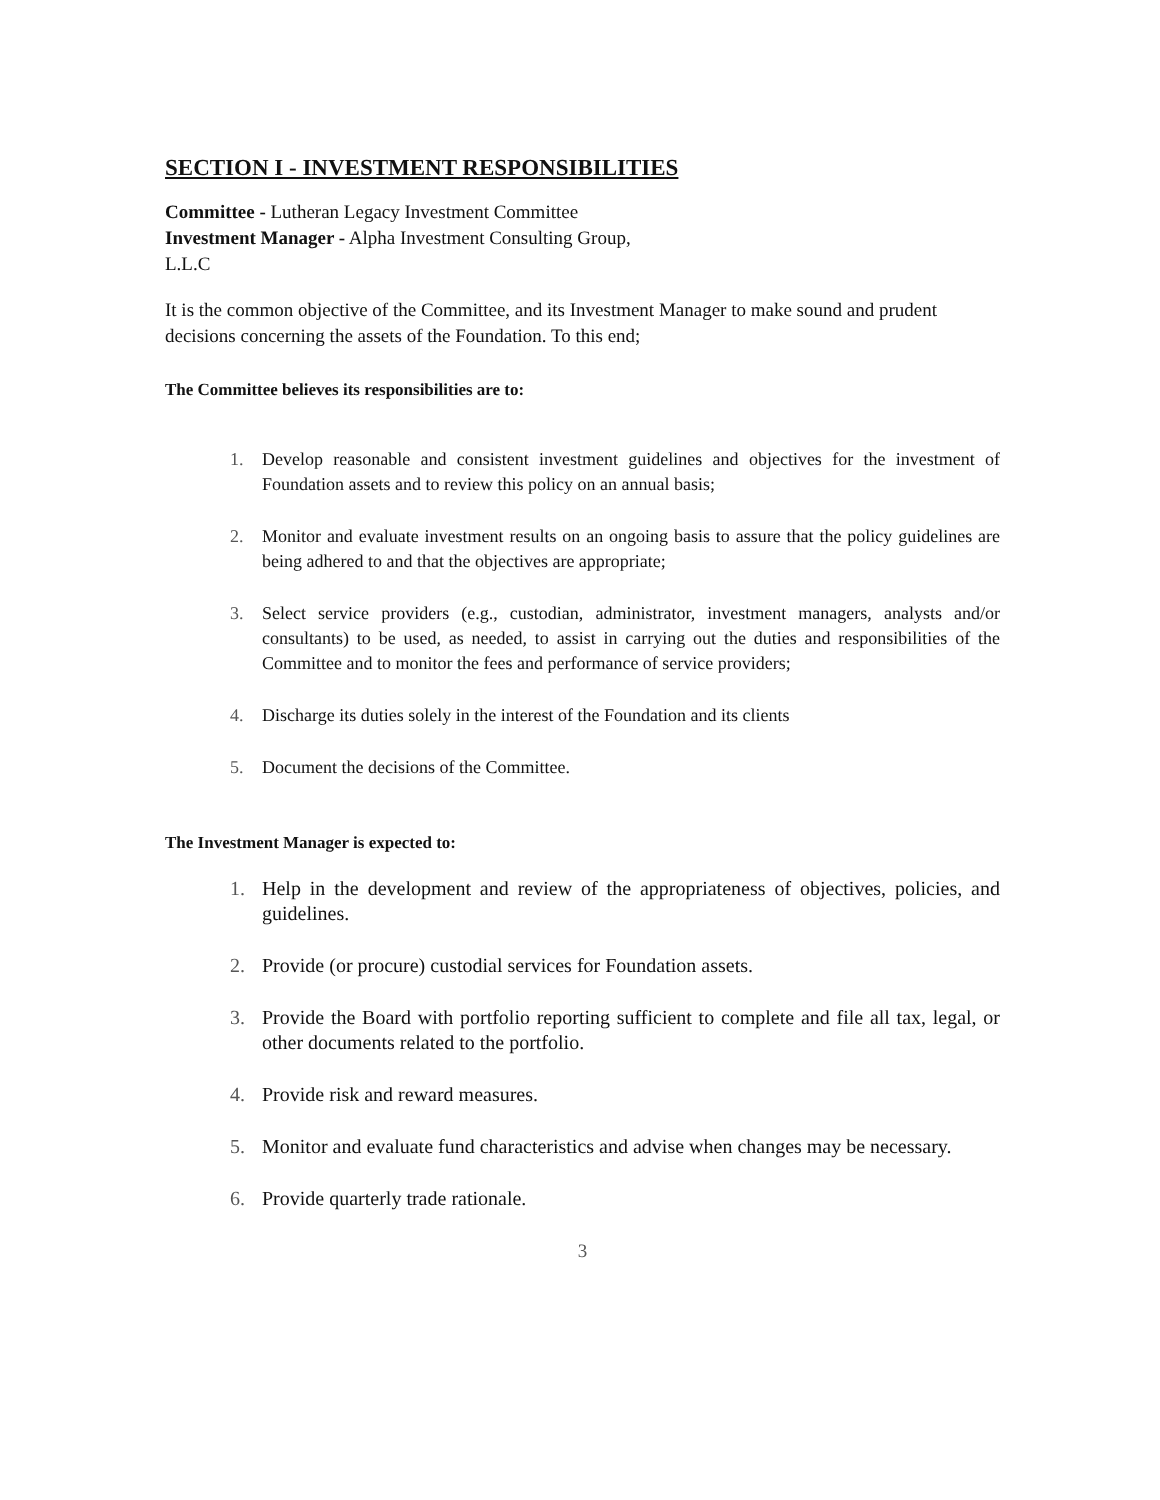SECTION I - INVESTMENT RESPONSIBILITIES
Committee - Lutheran Legacy Investment Committee
Investment Manager - Alpha Investment Consulting Group,
L.L.C
It is the common objective of the Committee, and its Investment Manager to make sound and prudent decisions concerning the assets of the Foundation. To this end;
The Committee believes its responsibilities are to:
1. Develop reasonable and consistent investment guidelines and objectives for the investment of Foundation assets and to review this policy on an annual basis;
2. Monitor and evaluate investment results on an ongoing basis to assure that the policy guidelines are being adhered to and that the objectives are appropriate;
3. Select service providers (e.g., custodian, administrator, investment managers, analysts and/or consultants) to be used, as needed, to assist in carrying out the duties and responsibilities of the Committee and to monitor the fees and performance of service providers;
4. Discharge its duties solely in the interest of the Foundation and its clients
5. Document the decisions of the Committee.
The Investment Manager is expected to:
1. Help in the development and review of the appropriateness of objectives, policies, and guidelines.
2. Provide (or procure) custodial services for Foundation assets.
3. Provide the Board with portfolio reporting sufficient to complete and file all tax, legal, or other documents related to the portfolio.
4. Provide risk and reward measures.
5. Monitor and evaluate fund characteristics and advise when changes may be necessary.
6. Provide quarterly trade rationale.
3